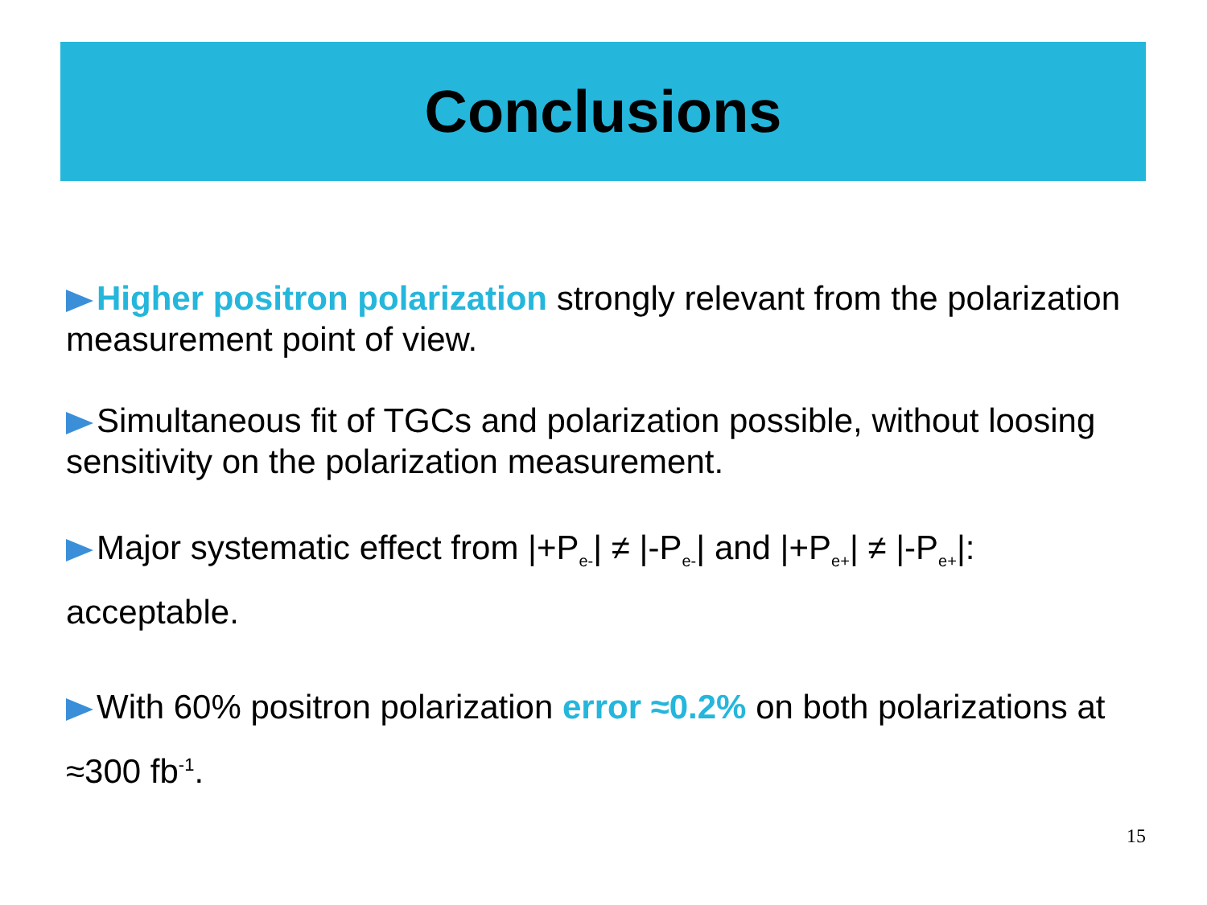Conclusions
Higher positron polarization strongly relevant from the polarization measurement point of view.
Simultaneous fit of TGCs and polarization possible, without loosing sensitivity on the polarization measurement.
Major systematic effect from |+P<sub>e-</sub>| ≠ |-P<sub>e-</sub>| and |+P<sub>e+</sub>| ≠ |-P<sub>e+</sub>|: acceptable.
With 60% positron polarization error ≈0.2% on both polarizations at ≈300 fb<sup>-1</sup>.
15